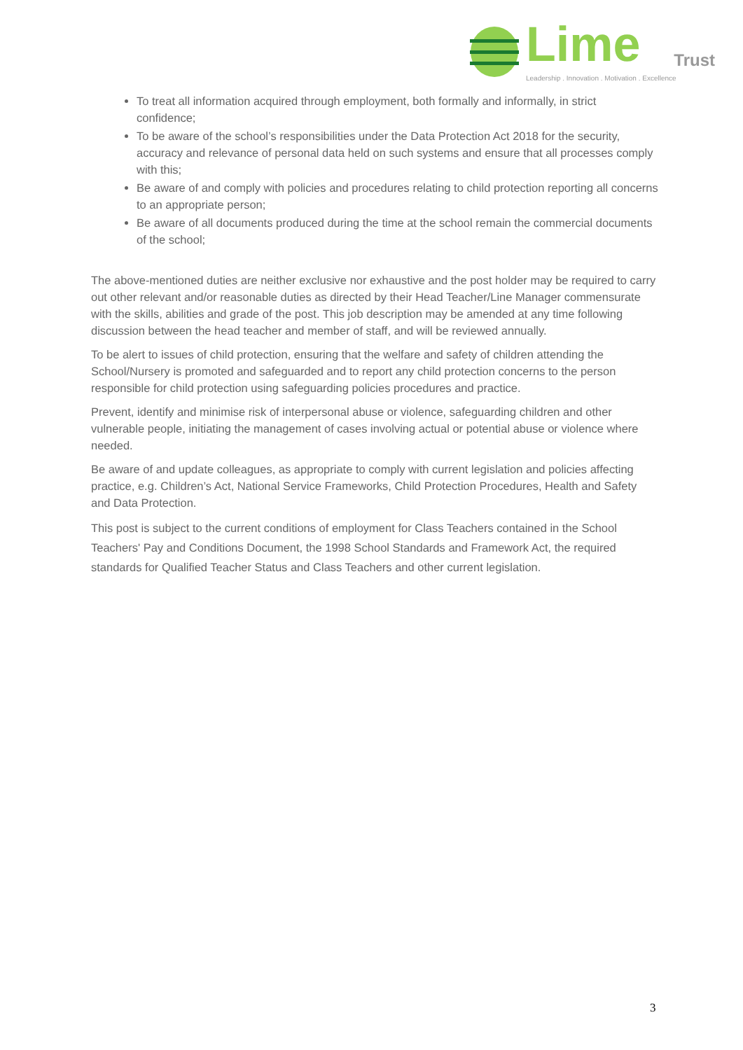Lime Trust
Leadership . Innovation . Motivation . Excellence
To treat all information acquired through employment, both formally and informally, in strict confidence;
To be aware of the school’s responsibilities under the Data Protection Act 2018 for the security, accuracy and relevance of personal data held on such systems and ensure that all processes comply with this;
Be aware of and comply with policies and procedures relating to child protection reporting all concerns to an appropriate person;
Be aware of all documents produced during the time at the school remain the commercial documents of the school;
The above-mentioned duties are neither exclusive nor exhaustive and the post holder may be required to carry out other relevant and/or reasonable duties as directed by their Head Teacher/Line Manager commensurate with the skills, abilities and grade of the post. This job description may be amended at any time following discussion between the head teacher and member of staff, and will be reviewed annually.
To be alert to issues of child protection, ensuring that the welfare and safety of children attending the School/Nursery is promoted and safeguarded and to report any child protection concerns to the person responsible for child protection using safeguarding policies procedures and practice.
Prevent, identify and minimise risk of interpersonal abuse or violence, safeguarding children and other vulnerable people, initiating the management of cases involving actual or potential abuse or violence where needed.
Be aware of and update colleagues, as appropriate to comply with current legislation and policies affecting practice, e.g. Children’s Act, National Service Frameworks, Child Protection Procedures, Health and Safety and Data Protection.
This post is subject to the current conditions of employment for Class Teachers contained in the School Teachers' Pay and Conditions Document, the 1998 School Standards and Framework Act, the required standards for Qualified Teacher Status and Class Teachers and other current legislation.
3